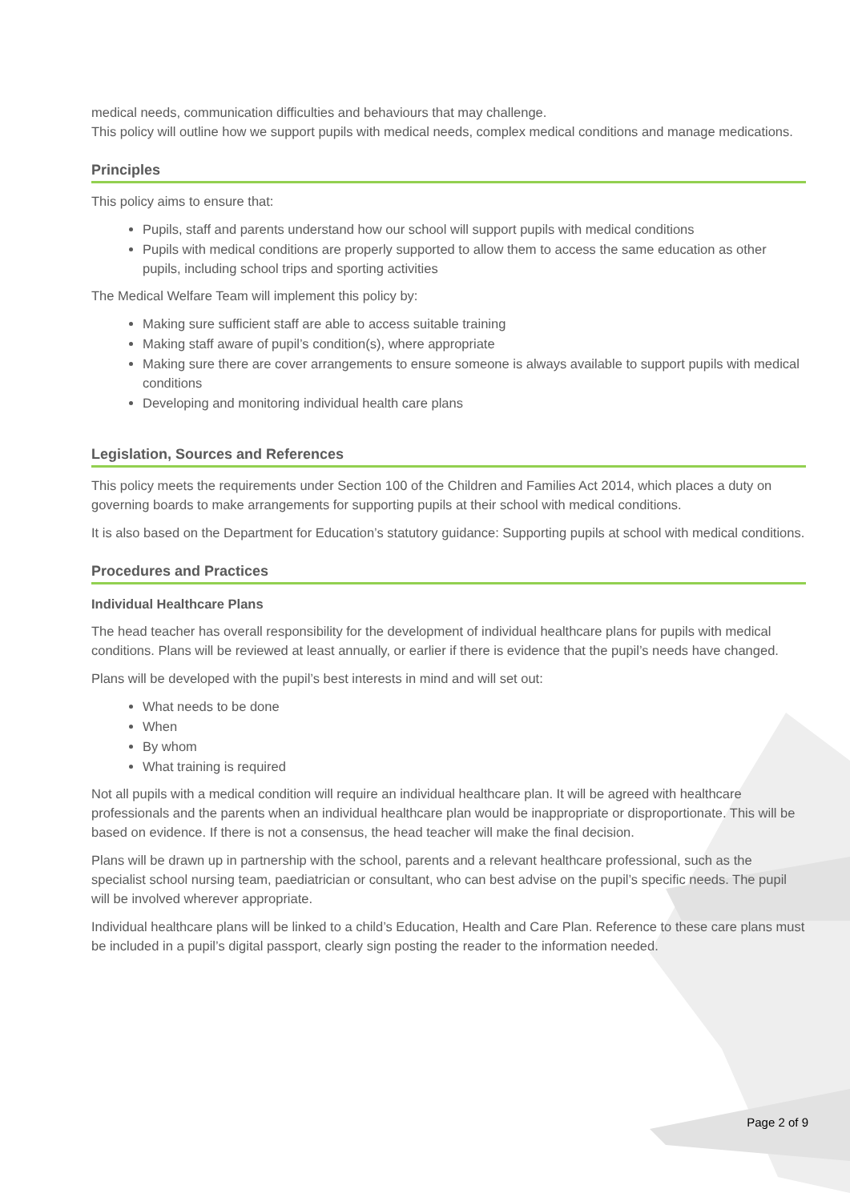medical needs, communication difficulties and behaviours that may challenge.
This policy will outline how we support pupils with medical needs, complex medical conditions and manage medications.
Principles
This policy aims to ensure that:
Pupils, staff and parents understand how our school will support pupils with medical conditions
Pupils with medical conditions are properly supported to allow them to access the same education as other pupils, including school trips and sporting activities
The Medical Welfare Team will implement this policy by:
Making sure sufficient staff are able to access suitable training
Making staff aware of pupil’s condition(s), where appropriate
Making sure there are cover arrangements to ensure someone is always available to support pupils with medical conditions
Developing and monitoring individual health care plans
Legislation, Sources and References
This policy meets the requirements under Section 100 of the Children and Families Act 2014, which places a duty on governing boards to make arrangements for supporting pupils at their school with medical conditions.
It is also based on the Department for Education’s statutory guidance: Supporting pupils at school with medical conditions.
Procedures and Practices
Individual Healthcare Plans
The head teacher has overall responsibility for the development of individual healthcare plans for pupils with medical conditions. Plans will be reviewed at least annually, or earlier if there is evidence that the pupil’s needs have changed.
Plans will be developed with the pupil’s best interests in mind and will set out:
What needs to be done
When
By whom
What training is required
Not all pupils with a medical condition will require an individual healthcare plan. It will be agreed with healthcare professionals and the parents when an individual healthcare plan would be inappropriate or disproportionate. This will be based on evidence. If there is not a consensus, the head teacher will make the final decision.
Plans will be drawn up in partnership with the school, parents and a relevant healthcare professional, such as the specialist school nursing team, paediatrician or consultant, who can best advise on the pupil’s specific needs. The pupil will be involved wherever appropriate.
Individual healthcare plans will be linked to a child’s Education, Health and Care Plan. Reference to these care plans must be included in a pupil’s digital passport, clearly sign posting the reader to the information needed.
Page 2 of 9